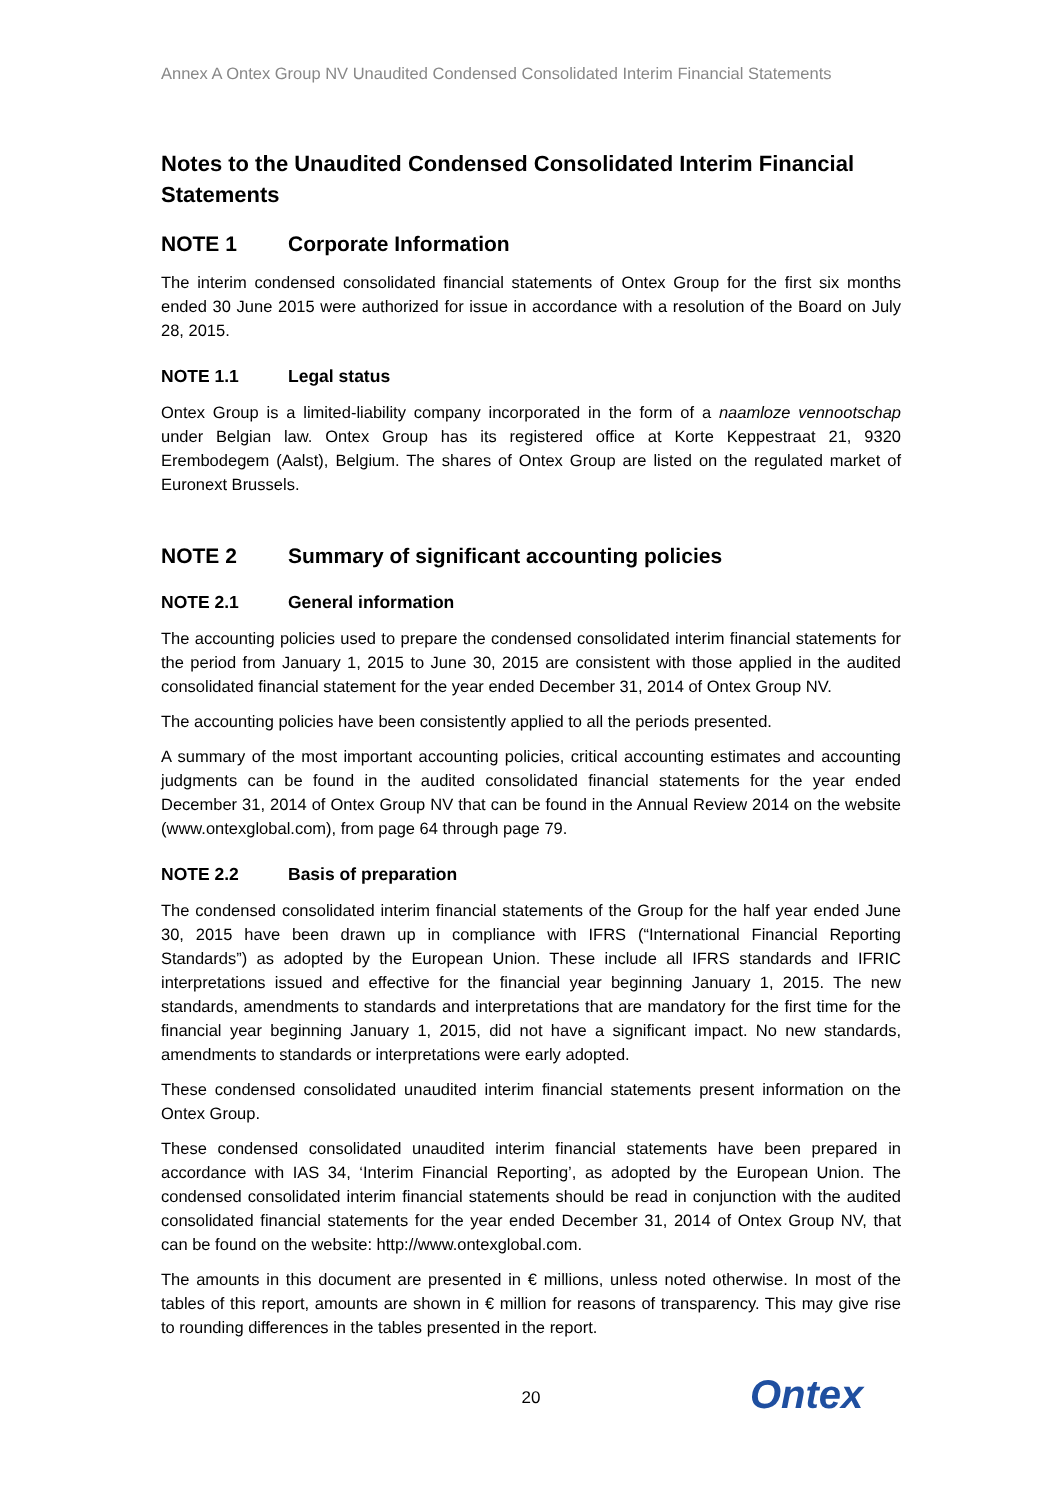Annex A Ontex Group NV Unaudited Condensed Consolidated Interim Financial Statements
Notes to the Unaudited Condensed Consolidated Interim Financial Statements
NOTE 1 Corporate Information
The interim condensed consolidated financial statements of Ontex Group for the first six months ended 30 June 2015 were authorized for issue in accordance with a resolution of the Board on July 28, 2015.
NOTE 1.1 Legal status
Ontex Group is a limited-liability company incorporated in the form of a naamloze vennootschap under Belgian law. Ontex Group has its registered office at Korte Keppestraat 21, 9320 Erembodegem (Aalst), Belgium. The shares of Ontex Group are listed on the regulated market of Euronext Brussels.
NOTE 2 Summary of significant accounting policies
NOTE 2.1 General information
The accounting policies used to prepare the condensed consolidated interim financial statements for the period from January 1, 2015 to June 30, 2015 are consistent with those applied in the audited consolidated financial statement for the year ended December 31, 2014 of Ontex Group NV.
The accounting policies have been consistently applied to all the periods presented.
A summary of the most important accounting policies, critical accounting estimates and accounting judgments can be found in the audited consolidated financial statements for the year ended December 31, 2014 of Ontex Group NV that can be found in the Annual Review 2014 on the website (www.ontexglobal.com), from page 64 through page 79.
NOTE 2.2 Basis of preparation
The condensed consolidated interim financial statements of the Group for the half year ended June 30, 2015 have been drawn up in compliance with IFRS (“International Financial Reporting Standards”) as adopted by the European Union. These include all IFRS standards and IFRIC interpretations issued and effective for the financial year beginning January 1, 2015. The new standards, amendments to standards and interpretations that are mandatory for the first time for the financial year beginning January 1, 2015, did not have a significant impact. No new standards, amendments to standards or interpretations were early adopted.
These condensed consolidated unaudited interim financial statements present information on the Ontex Group.
These condensed consolidated unaudited interim financial statements have been prepared in accordance with IAS 34, ‘Interim Financial Reporting’, as adopted by the European Union. The condensed consolidated interim financial statements should be read in conjunction with the audited consolidated financial statements for the year ended December 31, 2014 of Ontex Group NV, that can be found on the website: http://www.ontexglobal.com.
The amounts in this document are presented in € millions, unless noted otherwise. In most of the tables of this report, amounts are shown in € million for reasons of transparency. This may give rise to rounding differences in the tables presented in the report.
20 Ontex